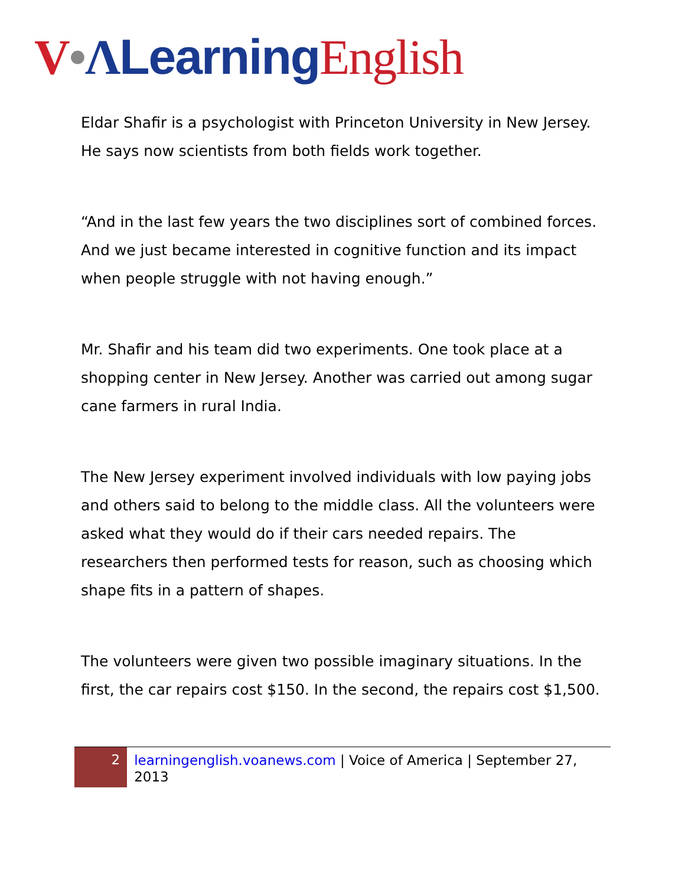V•ΛLearning English
Eldar Shafir is a psychologist with Princeton University in New Jersey. He says now scientists from both fields work together.
“And in the last few years the two disciplines sort of combined forces. And we just became interested in cognitive function and its impact when people struggle with not having enough.”
Mr. Shafir and his team did two experiments. One took place at a shopping center in New Jersey. Another was carried out among sugar cane farmers in rural India.
The New Jersey experiment involved individuals with low paying jobs and others said to belong to the middle class. All the volunteers were asked what they would do if their cars needed repairs. The researchers then performed tests for reason, such as choosing which shape fits in a pattern of shapes.
The volunteers were given two possible imaginary situations. In the first, the car repairs cost $150. In the second, the repairs cost $1,500.
2
learningenglish.voanews.com | Voice of America | September 27, 2013